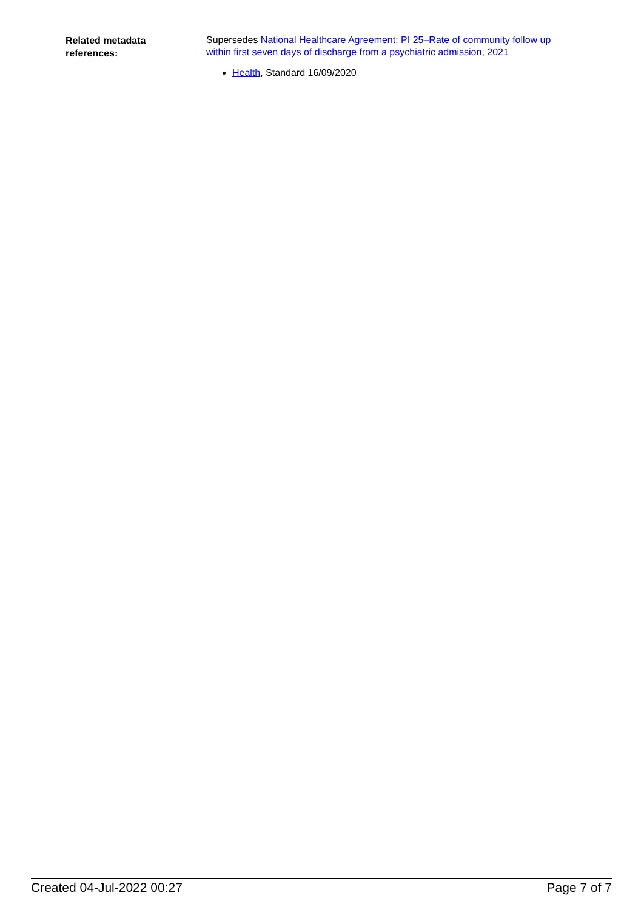Related metadata
references:
Supersedes National Healthcare Agreement: PI 25–Rate of community follow up within first seven days of discharge from a psychiatric admission, 2021
Health, Standard 16/09/2020
Created 04-Jul-2022 00:27 Page 7 of 7